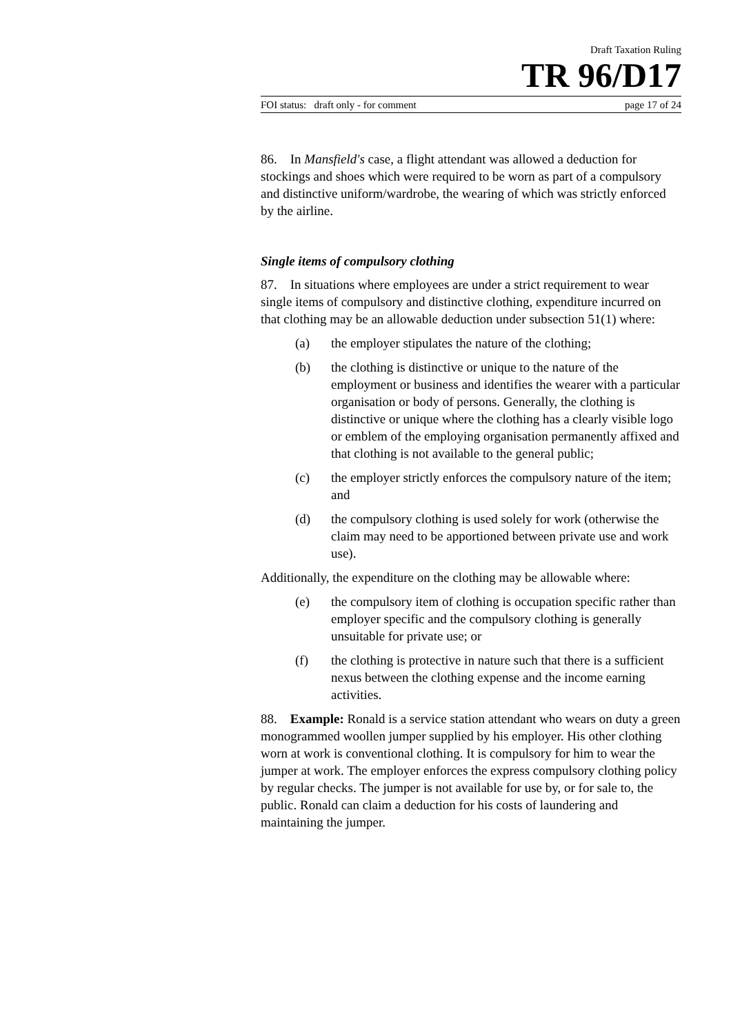Draft Taxation Ruling
TR 96/D17
FOI status: draft only - for comment page 17 of 24
86. In Mansfield's case, a flight attendant was allowed a deduction for stockings and shoes which were required to be worn as part of a compulsory and distinctive uniform/wardrobe, the wearing of which was strictly enforced by the airline.
Single items of compulsory clothing
87. In situations where employees are under a strict requirement to wear single items of compulsory and distinctive clothing, expenditure incurred on that clothing may be an allowable deduction under subsection 51(1) where:
(a) the employer stipulates the nature of the clothing;
(b) the clothing is distinctive or unique to the nature of the employment or business and identifies the wearer with a particular organisation or body of persons. Generally, the clothing is distinctive or unique where the clothing has a clearly visible logo or emblem of the employing organisation permanently affixed and that clothing is not available to the general public;
(c) the employer strictly enforces the compulsory nature of the item; and
(d) the compulsory clothing is used solely for work (otherwise the claim may need to be apportioned between private use and work use).
Additionally, the expenditure on the clothing may be allowable where:
(e) the compulsory item of clothing is occupation specific rather than employer specific and the compulsory clothing is generally unsuitable for private use; or
(f) the clothing is protective in nature such that there is a sufficient nexus between the clothing expense and the income earning activities.
88. Example: Ronald is a service station attendant who wears on duty a green monogrammed woollen jumper supplied by his employer. His other clothing worn at work is conventional clothing. It is compulsory for him to wear the jumper at work. The employer enforces the express compulsory clothing policy by regular checks. The jumper is not available for use by, or for sale to, the public. Ronald can claim a deduction for his costs of laundering and maintaining the jumper.